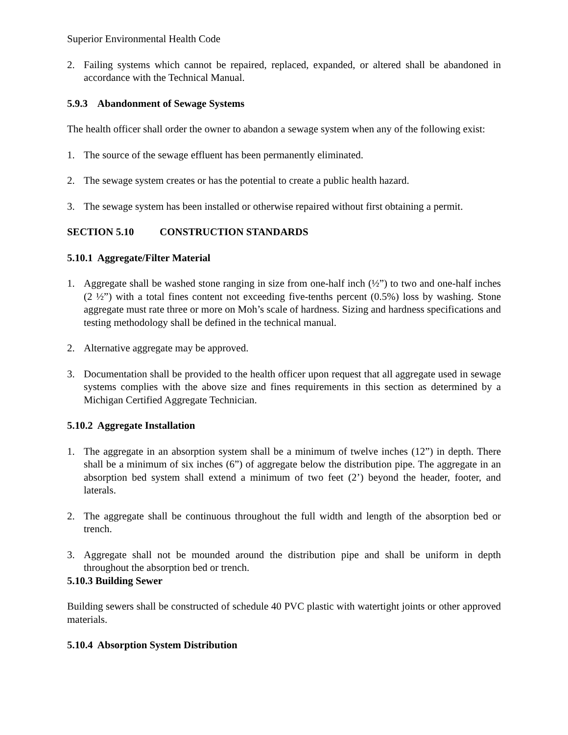Superior Environmental Health Code
2. Failing systems which cannot be repaired, replaced, expanded, or altered shall be abandoned in accordance with the Technical Manual.
5.9.3 Abandonment of Sewage Systems
The health officer shall order the owner to abandon a sewage system when any of the following exist:
1. The source of the sewage effluent has been permanently eliminated.
2. The sewage system creates or has the potential to create a public health hazard.
3. The sewage system has been installed or otherwise repaired without first obtaining a permit.
SECTION 5.10 CONSTRUCTION STANDARDS
5.10.1 Aggregate/Filter Material
1. Aggregate shall be washed stone ranging in size from one-half inch (½”) to two and one-half inches (2 ½”) with a total fines content not exceeding five-tenths percent (0.5%) loss by washing. Stone aggregate must rate three or more on Moh’s scale of hardness. Sizing and hardness specifications and testing methodology shall be defined in the technical manual.
2. Alternative aggregate may be approved.
3. Documentation shall be provided to the health officer upon request that all aggregate used in sewage systems complies with the above size and fines requirements in this section as determined by a Michigan Certified Aggregate Technician.
5.10.2 Aggregate Installation
1. The aggregate in an absorption system shall be a minimum of twelve inches (12”) in depth. There shall be a minimum of six inches (6”) of aggregate below the distribution pipe. The aggregate in an absorption bed system shall extend a minimum of two feet (2’) beyond the header, footer, and laterals.
2. The aggregate shall be continuous throughout the full width and length of the absorption bed or trench.
3. Aggregate shall not be mounded around the distribution pipe and shall be uniform in depth throughout the absorption bed or trench.
5.10.3 Building Sewer
Building sewers shall be constructed of schedule 40 PVC plastic with watertight joints or other approved materials.
5.10.4 Absorption System Distribution